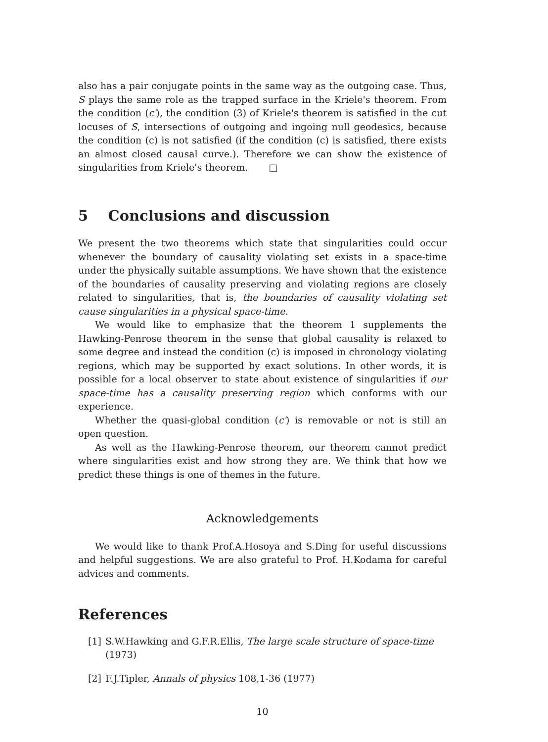also has a pair conjugate points in the same way as the outgoing case. Thus, S plays the same role as the trapped surface in the Kriele's theorem. From the condition (c′), the condition (3) of Kriele's theorem is satisfied in the cut locuses of S, intersections of outgoing and ingoing null geodesics, because the condition (c) is not satisfied (if the condition (c) is satisfied, there exists an almost closed causal curve.). Therefore we can show the existence of singularities from Kriele's theorem. □
5 Conclusions and discussion
We present the two theorems which state that singularities could occur whenever the boundary of causality violating set exists in a space-time under the physically suitable assumptions. We have shown that the existence of the boundaries of causality preserving and violating regions are closely related to singularities, that is, the boundaries of causality violating set cause singularities in a physical space-time.
We would like to emphasize that the theorem 1 supplements the Hawking-Penrose theorem in the sense that global causality is relaxed to some degree and instead the condition (c) is imposed in chronology violating regions, which may be supported by exact solutions. In other words, it is possible for a local observer to state about existence of singularities if our space-time has a causality preserving region which conforms with our experience.
Whether the quasi-global condition (c′) is removable or not is still an open question.
As well as the Hawking-Penrose theorem, our theorem cannot predict where singularities exist and how strong they are. We think that how we predict these things is one of themes in the future.
Acknowledgements
We would like to thank Prof.A.Hosoya and S.Ding for useful discussions and helpful suggestions. We are also grateful to Prof. H.Kodama for careful advices and comments.
References
[1] S.W.Hawking and G.F.R.Ellis, The large scale structure of space-time (1973)
[2] F.J.Tipler, Annals of physics 108,1-36 (1977)
10